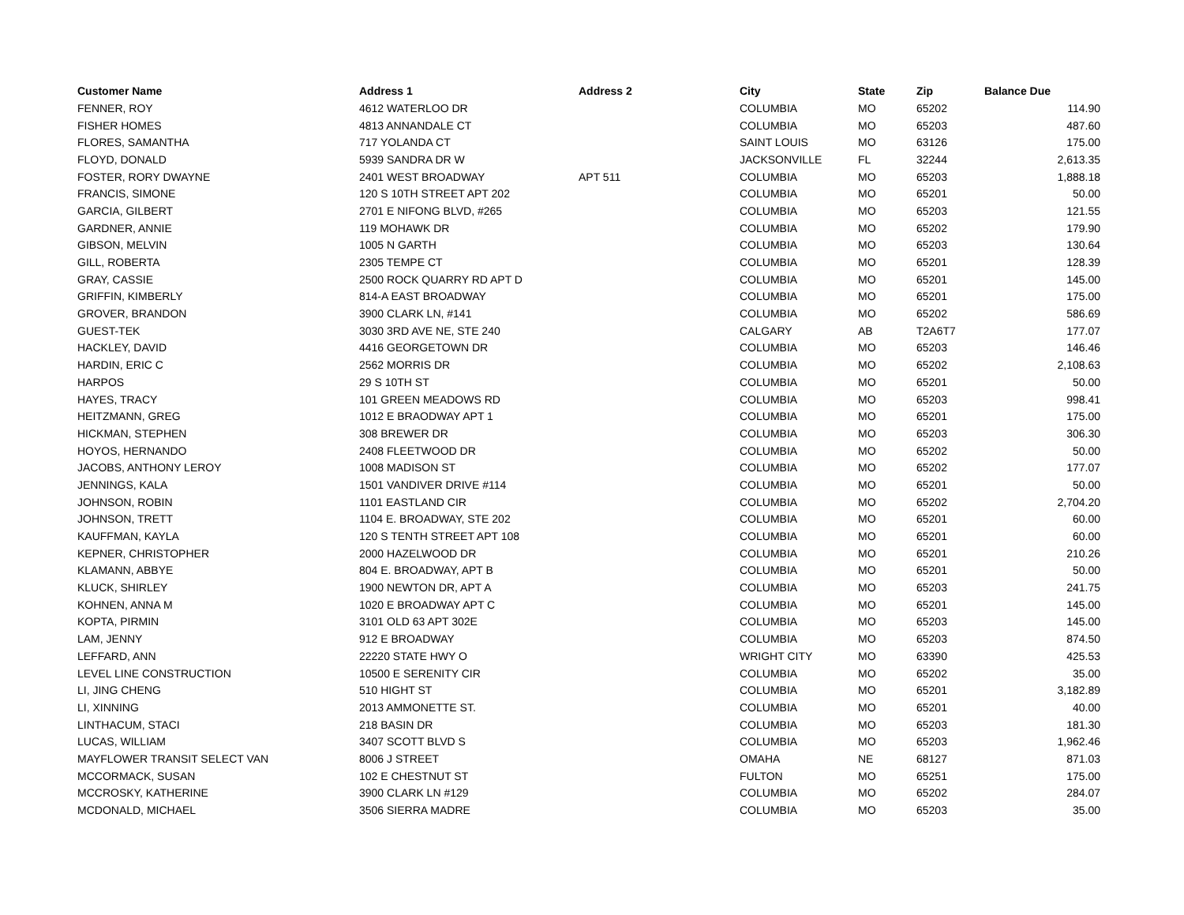| Customer Name | Address 1 | Address 2 | City | State | Zip | Balance Due |
| --- | --- | --- | --- | --- | --- | --- |
| FENNER, ROY | 4612 WATERLOO DR | | COLUMBIA | MO | 65202 | 114.90 |
| FISHER HOMES | 4813 ANNANDALE CT | | COLUMBIA | MO | 65203 | 487.60 |
| FLORES, SAMANTHA | 717 YOLANDA CT | | SAINT LOUIS | MO | 63126 | 175.00 |
| FLOYD, DONALD | 5939 SANDRA DR W | | JACKSONVILLE | FL | 32244 | 2,613.35 |
| FOSTER, RORY DWAYNE | 2401 WEST BROADWAY | APT 511 | COLUMBIA | MO | 65203 | 1,888.18 |
| FRANCIS, SIMONE | 120 S 10TH STREET APT 202 | | COLUMBIA | MO | 65201 | 50.00 |
| GARCIA, GILBERT | 2701 E NIFONG BLVD, #265 | | COLUMBIA | MO | 65203 | 121.55 |
| GARDNER, ANNIE | 119 MOHAWK DR | | COLUMBIA | MO | 65202 | 179.90 |
| GIBSON, MELVIN | 1005 N GARTH | | COLUMBIA | MO | 65203 | 130.64 |
| GILL, ROBERTA | 2305 TEMPE CT | | COLUMBIA | MO | 65201 | 128.39 |
| GRAY, CASSIE | 2500 ROCK QUARRY RD APT D | | COLUMBIA | MO | 65201 | 145.00 |
| GRIFFIN, KIMBERLY | 814-A EAST BROADWAY | | COLUMBIA | MO | 65201 | 175.00 |
| GROVER, BRANDON | 3900 CLARK LN, #141 | | COLUMBIA | MO | 65202 | 586.69 |
| GUEST-TEK | 3030 3RD AVE NE, STE 240 | | CALGARY | AB | T2A6T7 | 177.07 |
| HACKLEY, DAVID | 4416 GEORGETOWN DR | | COLUMBIA | MO | 65203 | 146.46 |
| HARDIN, ERIC C | 2562 MORRIS DR | | COLUMBIA | MO | 65202 | 2,108.63 |
| HARPOS | 29 S 10TH ST | | COLUMBIA | MO | 65201 | 50.00 |
| HAYES, TRACY | 101 GREEN MEADOWS RD | | COLUMBIA | MO | 65203 | 998.41 |
| HEITZMANN, GREG | 1012 E BRAODWAY APT 1 | | COLUMBIA | MO | 65201 | 175.00 |
| HICKMAN, STEPHEN | 308 BREWER DR | | COLUMBIA | MO | 65203 | 306.30 |
| HOYOS, HERNANDO | 2408 FLEETWOOD DR | | COLUMBIA | MO | 65202 | 50.00 |
| JACOBS, ANTHONY LEROY | 1008 MADISON ST | | COLUMBIA | MO | 65202 | 177.07 |
| JENNINGS, KALA | 1501 VANDIVER DRIVE #114 | | COLUMBIA | MO | 65201 | 50.00 |
| JOHNSON, ROBIN | 1101 EASTLAND CIR | | COLUMBIA | MO | 65202 | 2,704.20 |
| JOHNSON, TRETT | 1104 E. BROADWAY, STE 202 | | COLUMBIA | MO | 65201 | 60.00 |
| KAUFFMAN, KAYLA | 120 S TENTH STREET APT 108 | | COLUMBIA | MO | 65201 | 60.00 |
| KEPNER, CHRISTOPHER | 2000 HAZELWOOD DR | | COLUMBIA | MO | 65201 | 210.26 |
| KLAMANN, ABBYE | 804 E. BROADWAY, APT B | | COLUMBIA | MO | 65201 | 50.00 |
| KLUCK, SHIRLEY | 1900 NEWTON DR, APT A | | COLUMBIA | MO | 65203 | 241.75 |
| KOHNEN, ANNA M | 1020 E BROADWAY APT C | | COLUMBIA | MO | 65201 | 145.00 |
| KOPTA, PIRMIN | 3101 OLD 63 APT 302E | | COLUMBIA | MO | 65203 | 145.00 |
| LAM, JENNY | 912 E BROADWAY | | COLUMBIA | MO | 65203 | 874.50 |
| LEFFARD, ANN | 22220 STATE HWY O | | WRIGHT CITY | MO | 63390 | 425.53 |
| LEVEL LINE CONSTRUCTION | 10500 E SERENITY CIR | | COLUMBIA | MO | 65202 | 35.00 |
| LI, JING CHENG | 510 HIGHT ST | | COLUMBIA | MO | 65201 | 3,182.89 |
| LI, XINNING | 2013 AMMONETTE ST. | | COLUMBIA | MO | 65201 | 40.00 |
| LINTHACUM, STACI | 218 BASIN DR | | COLUMBIA | MO | 65203 | 181.30 |
| LUCAS, WILLIAM | 3407 SCOTT BLVD S | | COLUMBIA | MO | 65203 | 1,962.46 |
| MAYFLOWER TRANSIT SELECT VAN | 8006 J STREET | | OMAHA | NE | 68127 | 871.03 |
| MCCORMACK, SUSAN | 102 E CHESTNUT ST | | FULTON | MO | 65251 | 175.00 |
| MCCROSKY, KATHERINE | 3900 CLARK LN #129 | | COLUMBIA | MO | 65202 | 284.07 |
| MCDONALD, MICHAEL | 3506 SIERRA MADRE | | COLUMBIA | MO | 65203 | 35.00 |